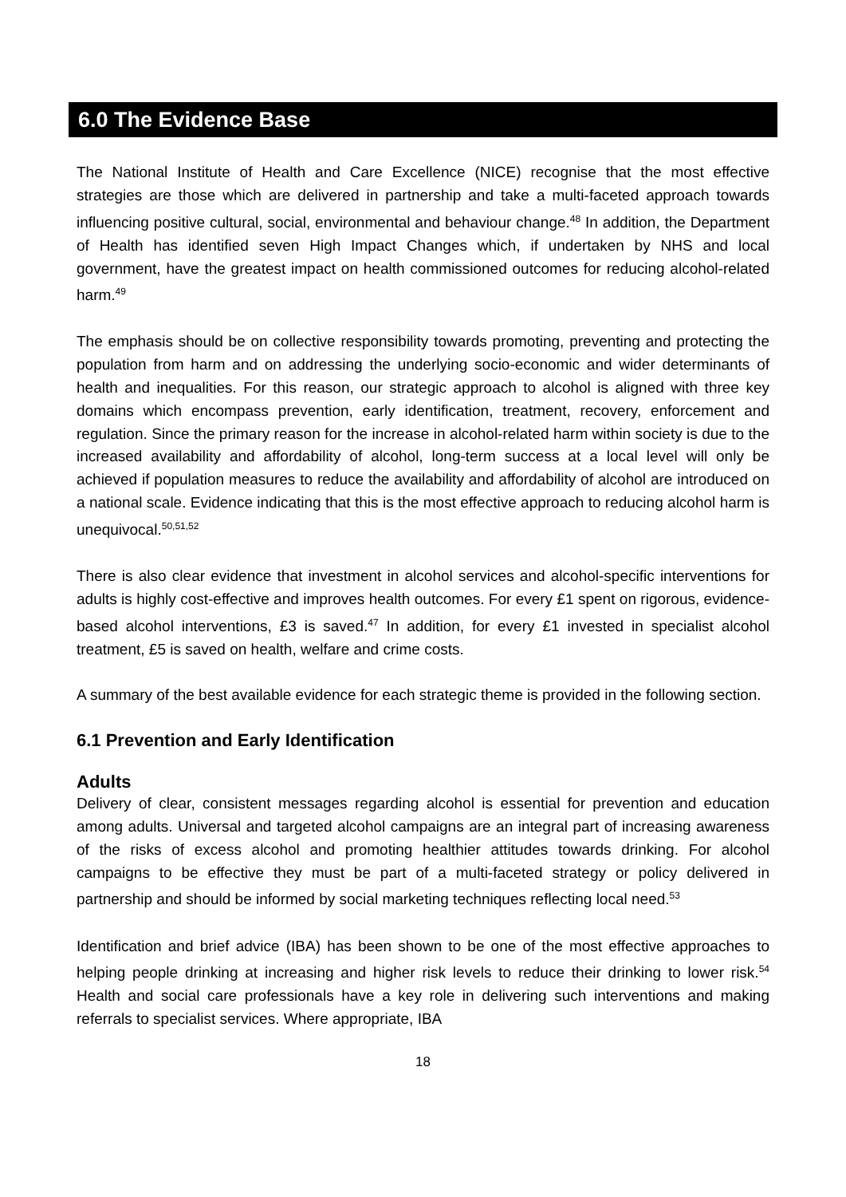6.0 The Evidence Base
The National Institute of Health and Care Excellence (NICE) recognise that the most effective strategies are those which are delivered in partnership and take a multi-faceted approach towards influencing positive cultural, social, environmental and behaviour change.<sup>48</sup> In addition, the Department of Health has identified seven High Impact Changes which, if undertaken by NHS and local government, have the greatest impact on health commissioned outcomes for reducing alcohol-related harm.<sup>49</sup>
The emphasis should be on collective responsibility towards promoting, preventing and protecting the population from harm and on addressing the underlying socio-economic and wider determinants of health and inequalities. For this reason, our strategic approach to alcohol is aligned with three key domains which encompass prevention, early identification, treatment, recovery, enforcement and regulation. Since the primary reason for the increase in alcohol-related harm within society is due to the increased availability and affordability of alcohol, long-term success at a local level will only be achieved if population measures to reduce the availability and affordability of alcohol are introduced on a national scale. Evidence indicating that this is the most effective approach to reducing alcohol harm is unequivocal.<sup>50,51,52</sup>
There is also clear evidence that investment in alcohol services and alcohol-specific interventions for adults is highly cost-effective and improves health outcomes. For every £1 spent on rigorous, evidence-based alcohol interventions, £3 is saved.<sup>47</sup> In addition, for every £1 invested in specialist alcohol treatment, £5 is saved on health, welfare and crime costs.
A summary of the best available evidence for each strategic theme is provided in the following section.
6.1 Prevention and Early Identification
Adults
Delivery of clear, consistent messages regarding alcohol is essential for prevention and education among adults. Universal and targeted alcohol campaigns are an integral part of increasing awareness of the risks of excess alcohol and promoting healthier attitudes towards drinking. For alcohol campaigns to be effective they must be part of a multi-faceted strategy or policy delivered in partnership and should be informed by social marketing techniques reflecting local need.<sup>53</sup>
Identification and brief advice (IBA) has been shown to be one of the most effective approaches to helping people drinking at increasing and higher risk levels to reduce their drinking to lower risk.<sup>54</sup> Health and social care professionals have a key role in delivering such interventions and making referrals to specialist services. Where appropriate, IBA
18